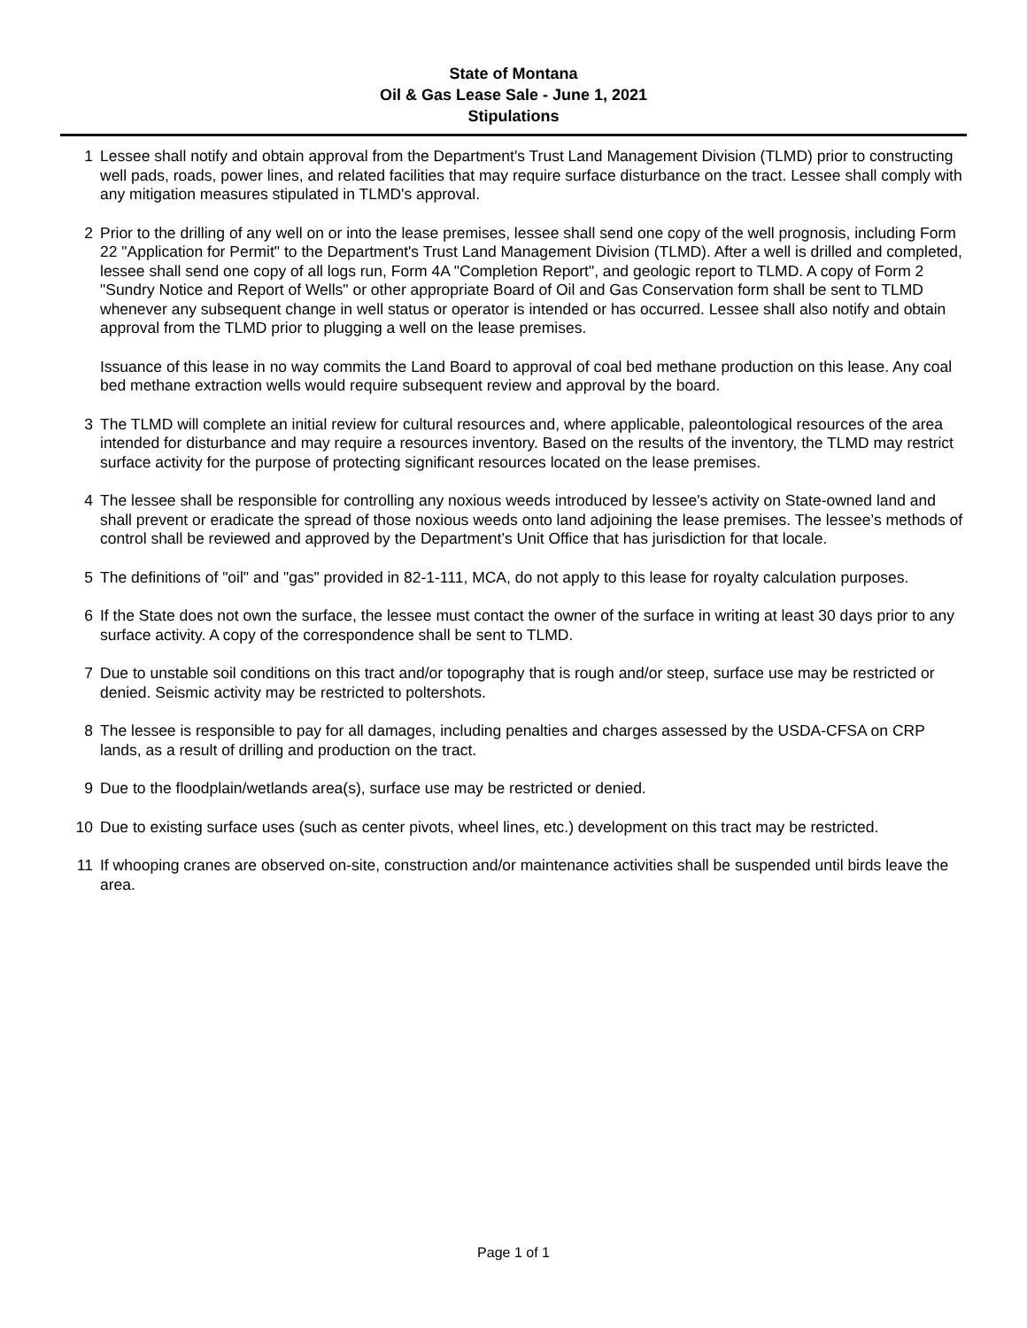State of Montana
Oil & Gas Lease Sale - June 1, 2021
Stipulations
1 Lessee shall notify and obtain approval from the Department's Trust Land Management Division (TLMD) prior to constructing well pads, roads, power lines, and related facilities that may require surface disturbance on the tract. Lessee shall comply with any mitigation measures stipulated in TLMD's approval.
2 Prior to the drilling of any well on or into the lease premises, lessee shall send one copy of the well prognosis, including Form 22 "Application for Permit" to the Department's Trust Land Management Division (TLMD). After a well is drilled and completed, lessee shall send one copy of all logs run, Form 4A "Completion Report", and geologic report to TLMD. A copy of Form 2 "Sundry Notice and Report of Wells" or other appropriate Board of Oil and Gas Conservation form shall be sent to TLMD whenever any subsequent change in well status or operator is intended or has occurred. Lessee shall also notify and obtain approval from the TLMD prior to plugging a well on the lease premises.
Issuance of this lease in no way commits the Land Board to approval of coal bed methane production on this lease. Any coal bed methane extraction wells would require subsequent review and approval by the board.
3 The TLMD will complete an initial review for cultural resources and, where applicable, paleontological resources of the area intended for disturbance and may require a resources inventory. Based on the results of the inventory, the TLMD may restrict surface activity for the purpose of protecting significant resources located on the lease premises.
4 The lessee shall be responsible for controlling any noxious weeds introduced by lessee's activity on State-owned land and shall prevent or eradicate the spread of those noxious weeds onto land adjoining the lease premises. The lessee’s methods of control shall be reviewed and approved by the Department’s Unit Office that has jurisdiction for that locale.
5 The definitions of "oil" and "gas" provided in 82-1-111, MCA, do not apply to this lease for royalty calculation purposes.
6 If the State does not own the surface, the lessee must contact the owner of the surface in writing at least 30 days prior to any surface activity. A copy of the correspondence shall be sent to TLMD.
7 Due to unstable soil conditions on this tract and/or topography that is rough and/or steep, surface use may be restricted or denied. Seismic activity may be restricted to poltershots.
8 The lessee is responsible to pay for all damages, including penalties and charges assessed by the USDA-CFSA on CRP lands, as a result of drilling and production on the tract.
9 Due to the floodplain/wetlands area(s), surface use may be restricted or denied.
10 Due to existing surface uses (such as center pivots, wheel lines, etc.) development on this tract may be restricted.
11 If whooping cranes are observed on-site, construction and/or maintenance activities shall be suspended until birds leave the area.
Page 1 of 1